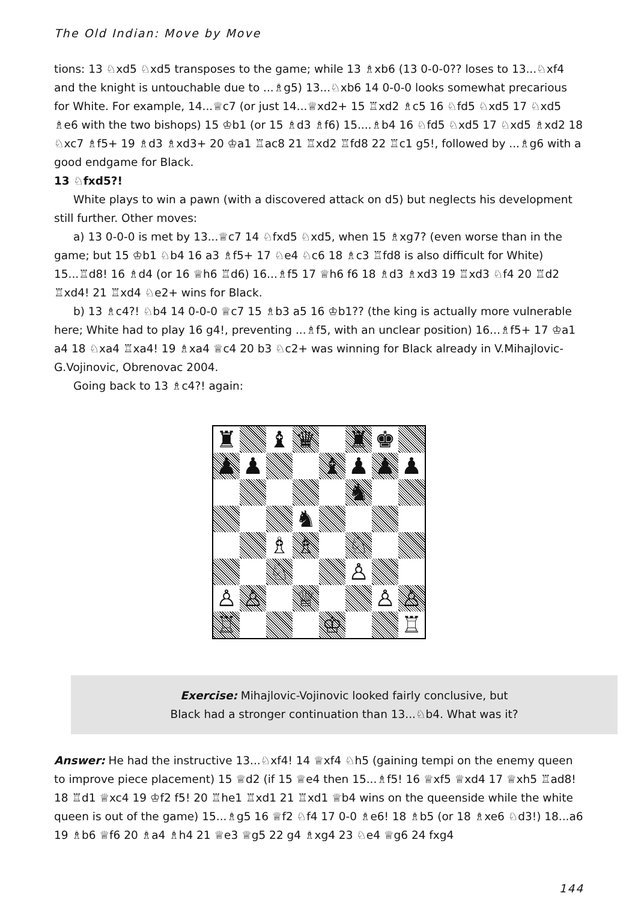The Old Indian: Move by Move
tions: 13 ♘xd5 ♘xd5 transposes to the game; while 13 ♗xb6 (13 0-0-0?? loses to 13...♘xf4 and the knight is untouchable due to ...♗g5) 13...♘xb6 14 0-0-0 looks somewhat precarious for White. For example, 14...♕c7 (or just 14...♕xd2+ 15 ♖xd2 ♗c5 16 ♘fd5 ♘xd5 17 ♘xd5 ♗e6 with the two bishops) 15 ♔b1 (or 15 ♗d3 ♗f6) 15....♗b4 16 ♘fd5 ♘xd5 17 ♘xd5 ♗xd2 18 ♘xc7 ♗f5+ 19 ♗d3 ♗xd3+ 20 ♔a1 ♖ac8 21 ♖xd2 ♖fd8 22 ♖c1 g5!, followed by ...♗g6 with a good endgame for Black.
13 ♘fxd5?!
White plays to win a pawn (with a discovered attack on d5) but neglects his development still further. Other moves:
a) 13 0-0-0 is met by 13...♕c7 14 ♘fxd5 ♘xd5, when 15 ♗xg7? (even worse than in the game; but 15 ♔b1 ♘b4 16 a3 ♗f5+ 17 ♘e4 ♘c6 18 ♗c3 ♖fd8 is also difficult for White) 15...♖d8! 16 ♗d4 (or 16 ♕h6 ♖d6) 16...♗f5 17 ♕h6 f6 18 ♗d3 ♗xd3 19 ♖xd3 ♘f4 20 ♖d2 ♖xd4! 21 ♖xd4 ♘e2+ wins for Black.
b) 13 ♗c4?! ♘b4 14 0-0-0 ♕c7 15 ♗b3 a5 16 ♔b1?? (the king is actually more vulnerable here; White had to play 16 g4!, preventing ...♗f5, with an unclear position) 16...♗f5+ 17 ♔a1 a4 18 ♘xa4 ♖xa4! 19 ♗xa4 ♕c4 20 b3 ♘c2+ was winning for Black already in V.Mihajlovic-G.Vojinovic, Obrenovac 2004.
Going back to 13 ♗c4?! again:
| ♜ | | ♝ | ♛ | | ♜ | ♚ | |
| ♟ | ♟ | | | ♝ | ♟ | ♟ | ♟ |
| | | | | | ♞ | | |
| | | | ♞ | | | | |
| | | ♗ | ♗ | | ♘ | | |
| | | ♘ | | | ♙ | | |
| ♙ | ♙ | | ♕ | | | ♙ | ♙ |
| ♖ | | | | ♔ | | | ♖ |
Exercise: Mihajlovic-Vojinovic looked fairly conclusive, but
Black had a stronger continuation than 13...♘b4. What was it?
Answer: He had the instructive 13...♘xf4! 14 ♕xf4 ♘h5 (gaining tempi on the enemy queen to improve piece placement) 15 ♕d2 (if 15 ♕e4 then 15...♗f5! 16 ♕xf5 ♕xd4 17 ♕xh5 ♖ad8! 18 ♖d1 ♕xc4 19 ♔f2 f5! 20 ♖he1 ♖xd1 21 ♖xd1 ♕b4 wins on the queenside while the white queen is out of the game) 15...♗g5 16 ♕f2 ♘f4 17 0-0 ♗e6! 18 ♗b5 (or 18 ♗xe6 ♘d3!) 18...a6 19 ♗b6 ♕f6 20 ♗a4 ♗h4 21 ♕e3 ♕g5 22 g4 ♗xg4 23 ♘e4 ♕g6 24 fxg4
144